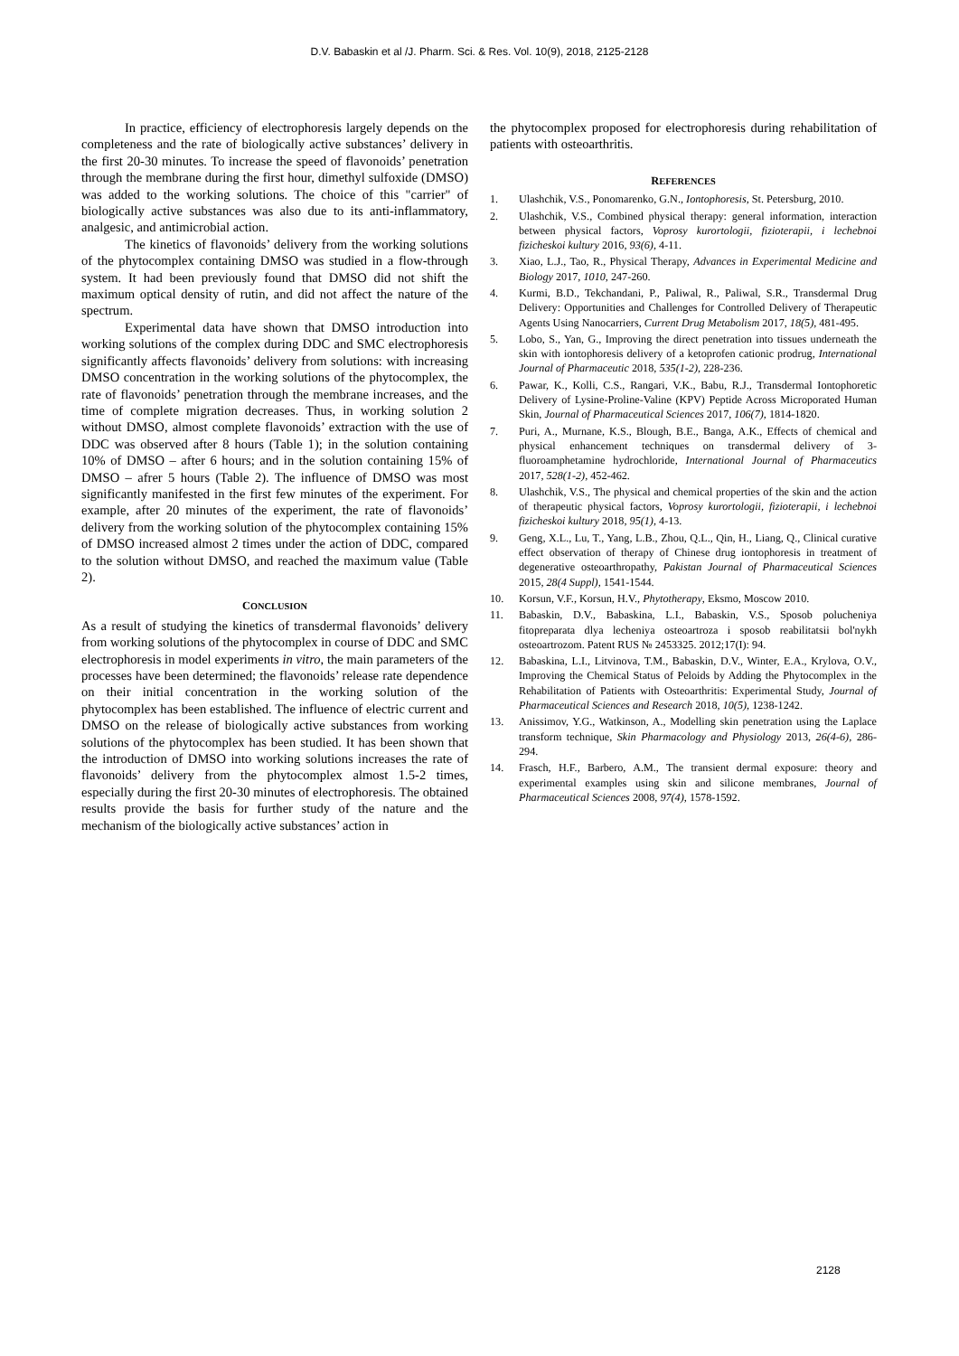D.V. Babaskin et al /J. Pharm. Sci. & Res. Vol. 10(9), 2018, 2125-2128
In practice, efficiency of electrophoresis largely depends on the completeness and the rate of biologically active substances’ delivery in the first 20-30 minutes. To increase the speed of flavonoids’ penetration through the membrane during the first hour, dimethyl sulfoxide (DMSO) was added to the working solutions. The choice of this "carrier" of biologically active substances was also due to its anti-inflammatory, analgesic, and antimicrobial action.
The kinetics of flavonoids’ delivery from the working solutions of the phytocomplex containing DMSO was studied in a flow-through system. It had been previously found that DMSO did not shift the maximum optical density of rutin, and did not affect the nature of the spectrum.
Experimental data have shown that DMSO introduction into working solutions of the complex during DDC and SMC electrophoresis significantly affects flavonoids’ delivery from solutions: with increasing DMSO concentration in the working solutions of the phytocomplex, the rate of flavonoids’ penetration through the membrane increases, and the time of complete migration decreases. Thus, in working solution 2 without DMSO, almost complete flavonoids’ extraction with the use of DDC was observed after 8 hours (Table 1); in the solution containing 10% of DMSO – after 6 hours; and in the solution containing 15% of DMSO – afrer 5 hours (Table 2). The influence of DMSO was most significantly manifested in the first few minutes of the experiment. For example, after 20 minutes of the experiment, the rate of flavonoids’ delivery from the working solution of the phytocomplex containing 15% of DMSO increased almost 2 times under the action of DDC, compared to the solution without DMSO, and reached the maximum value (Table 2).
CONCLUSION
As a result of studying the kinetics of transdermal flavonoids’ delivery from working solutions of the phytocomplex in course of DDC and SMC electrophoresis in model experiments in vitro, the main parameters of the processes have been determined; the flavonoids’ release rate dependence on their initial concentration in the working solution of the phytocomplex has been established. The influence of electric current and DMSO on the release of biologically active substances from working solutions of the phytocomplex has been studied. It has been shown that the introduction of DMSO into working solutions increases the rate of flavonoids’ delivery from the phytocomplex almost 1.5-2 times, especially during the first 20-30 minutes of electrophoresis. The obtained results provide the basis for further study of the nature and the mechanism of the biologically active substances’ action in
the phytocomplex proposed for electrophoresis during rehabilitation of patients with osteoarthritis.
REFERENCES
1. Ulashchik, V.S., Ponomarenko, G.N., Iontophoresis, St. Petersburg, 2010.
2. Ulashchik, V.S., Combined physical therapy: general information, interaction between physical factors, Voprosy kurortologii, fizioterapii, i lechebnoi fizicheskoi kultury 2016, 93(6), 4-11.
3. Xiao, L.J., Tao, R., Physical Therapy, Advances in Experimental Medicine and Biology 2017, 1010, 247-260.
4. Kurmi, B.D., Tekchandani, P., Paliwal, R., Paliwal, S.R., Transdermal Drug Delivery: Opportunities and Challenges for Controlled Delivery of Therapeutic Agents Using Nanocarriers, Current Drug Metabolism 2017, 18(5), 481-495.
5. Lobo, S., Yan, G., Improving the direct penetration into tissues underneath the skin with iontophoresis delivery of a ketoprofen cationic prodrug, International Journal of Pharmaceutic 2018, 535(1-2), 228-236.
6. Pawar, K., Kolli, C.S., Rangari, V.K., Babu, R.J., Transdermal Iontophoretic Delivery of Lysine-Proline-Valine (KPV) Peptide Across Microporated Human Skin, Journal of Pharmaceutical Sciences 2017, 106(7), 1814-1820.
7. Puri, A., Murnane, K.S., Blough, B.E., Banga, A.K., Effects of chemical and physical enhancement techniques on transdermal delivery of 3-fluoroamphetamine hydrochloride, International Journal of Pharmaceutics 2017, 528(1-2), 452-462.
8. Ulashchik, V.S., The physical and chemical properties of the skin and the action of therapeutic physical factors, Voprosy kurortologii, fizioterapii, i lechebnoi fizicheskoi kultury 2018, 95(1), 4-13.
9. Geng, X.L., Lu, T., Yang, L.B., Zhou, Q.L., Qin, H., Liang, Q., Clinical curative effect observation of therapy of Chinese drug iontophoresis in treatment of degenerative osteoarthropathy, Pakistan Journal of Pharmaceutical Sciences 2015, 28(4 Suppl), 1541-1544.
10. Korsun, V.F., Korsun, H.V., Phytotherapy, Eksmo, Moscow 2010.
11. Babaskin, D.V., Babaskina, L.I., Babaskin, V.S., Sposob polucheniya fitopreparata dlya lecheniya osteoartroza i sposob reabilitatsii bol'nykh osteoartrozom. Patent RUS № 2453325. 2012;17(I): 94.
12. Babaskina, L.I., Litvinova, T.M., Babaskin, D.V., Winter, E.A., Krylova, O.V., Improving the Chemical Status of Peloids by Adding the Phytocomplex in the Rehabilitation of Patients with Osteoarthritis: Experimental Study, Journal of Pharmaceutical Sciences and Research 2018, 10(5), 1238-1242.
13. Anissimov, Y.G., Watkinson, A., Modelling skin penetration using the Laplace transform technique, Skin Pharmacology and Physiology 2013, 26(4-6), 286-294.
14. Frasch, H.F., Barbero, A.M., The transient dermal exposure: theory and experimental examples using skin and silicone membranes, Journal of Pharmaceutical Sciences 2008, 97(4), 1578-1592.
2128